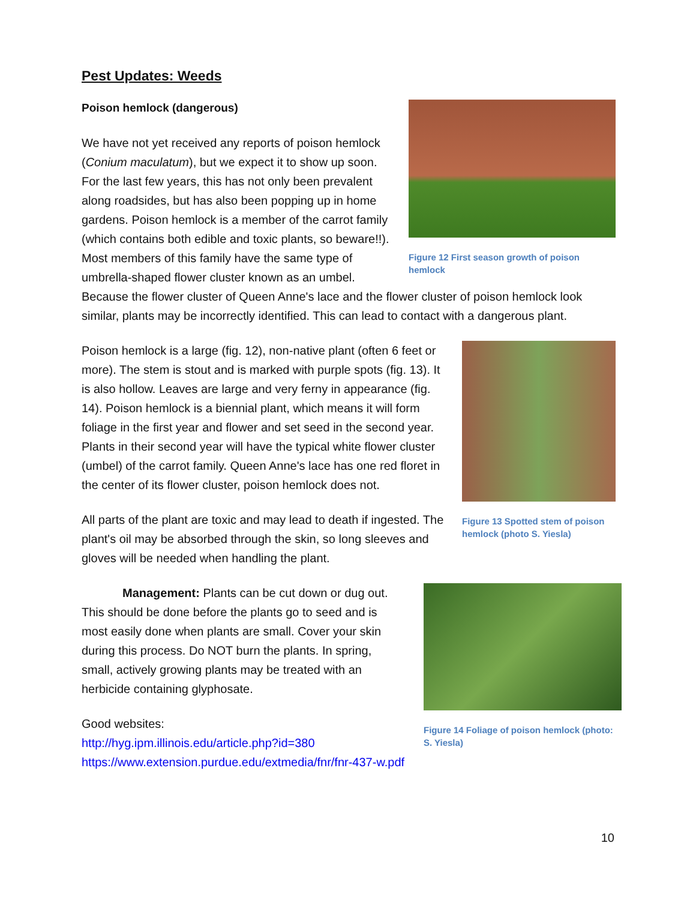Pest Updates: Weeds
Figure 12 First season growth of poison hemlock
Poison hemlock (dangerous)
We have not yet received any reports of poison hemlock (Conium maculatum), but we expect it to show up soon. For the last few years, this has not only been prevalent along roadsides, but has also been popping up in home gardens. Poison hemlock is a member of the carrot family (which contains both edible and toxic plants, so beware!!). Most members of this family have the same type of umbrella-shaped flower cluster known as an umbel. Because the flower cluster of Queen Anne's lace and the flower cluster of poison hemlock look similar, plants may be incorrectly identified. This can lead to contact with a dangerous plant.
Figure 13 Spotted stem of poison hemlock (photo S. Yiesla)
Poison hemlock is a large (fig. 12), non-native plant (often 6 feet or more). The stem is stout and is marked with purple spots (fig. 13). It is also hollow. Leaves are large and very ferny in appearance (fig. 14). Poison hemlock is a biennial plant, which means it will form foliage in the first year and flower and set seed in the second year. Plants in their second year will have the typical white flower cluster (umbel) of the carrot family. Queen Anne's lace has one red floret in the center of its flower cluster, poison hemlock does not.
All parts of the plant are toxic and may lead to death if ingested. The plant's oil may be absorbed through the skin, so long sleeves and gloves will be needed when handling the plant.
Figure 14 Foliage of poison hemlock (photo: S. Yiesla)
Management: Plants can be cut down or dug out. This should be done before the plants go to seed and is most easily done when plants are small. Cover your skin during this process. Do NOT burn the plants. In spring, small, actively growing plants may be treated with an herbicide containing glyphosate.
Good websites:
http://hyg.ipm.illinois.edu/article.php?id=380
https://www.extension.purdue.edu/extmedia/fnr/fnr-437-w.pdf
10